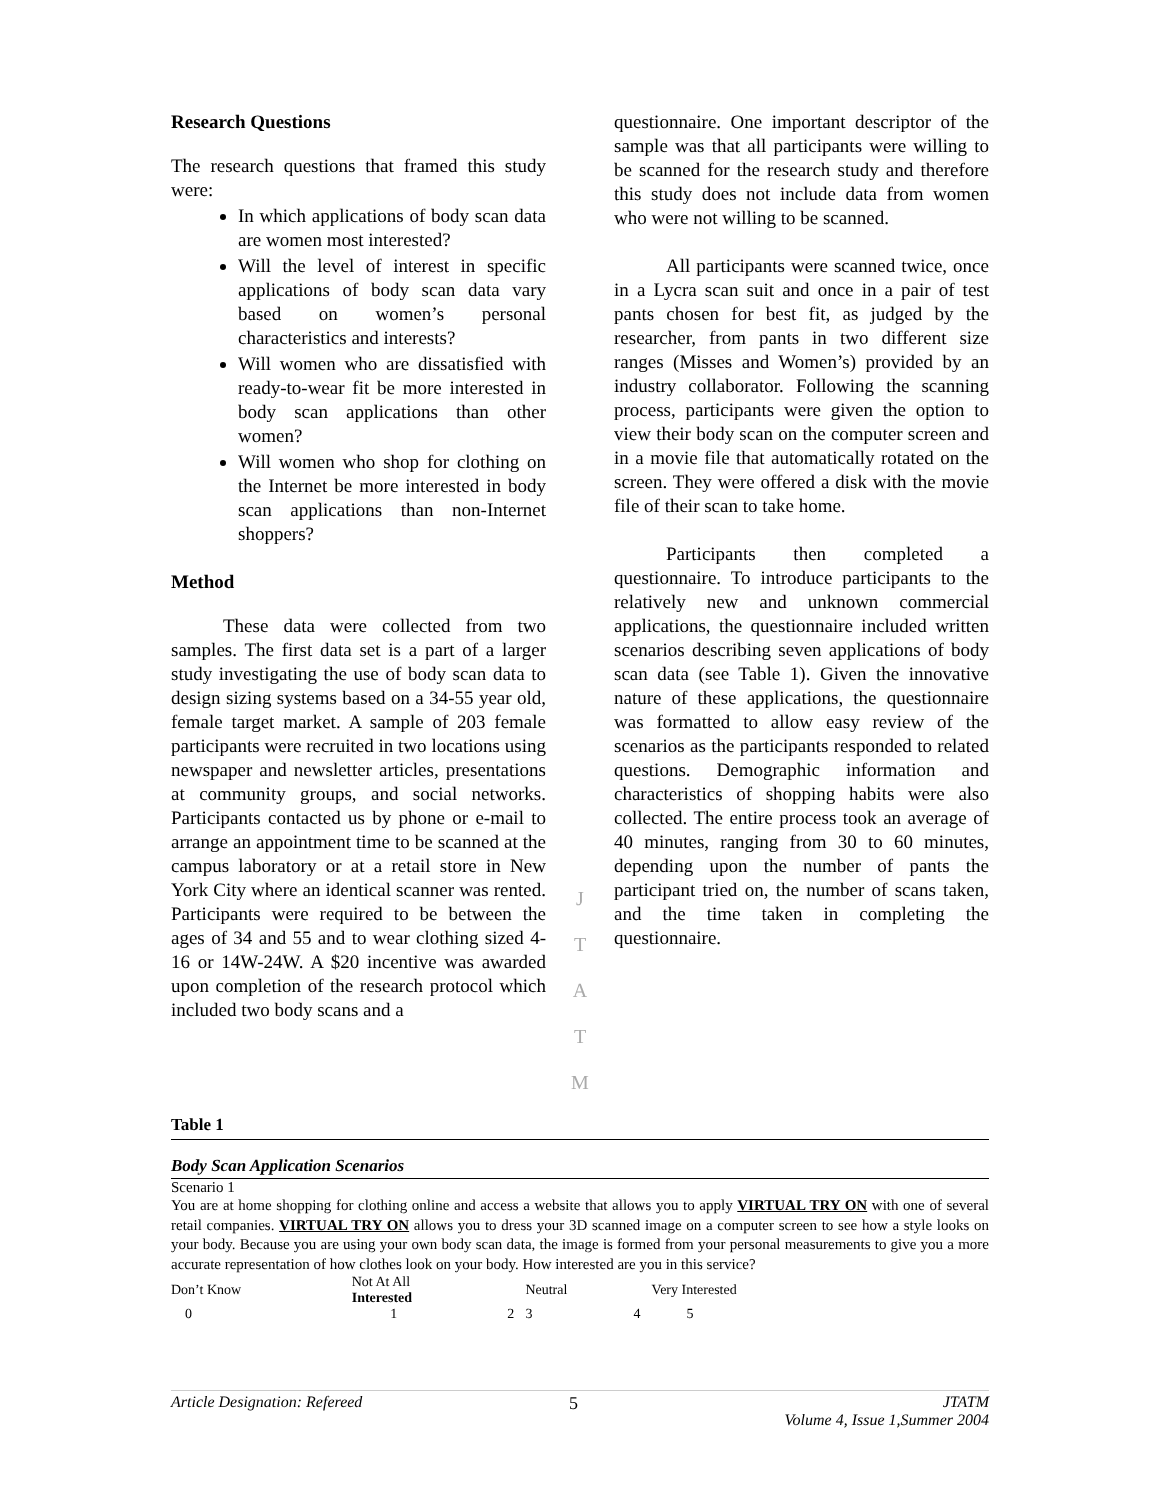Research Questions
The research questions that framed this study were:
In which applications of body scan data are women most interested?
Will the level of interest in specific applications of body scan data vary based on women’s personal characteristics and interests?
Will women who are dissatisfied with ready-to-wear fit be more interested in body scan applications than other women?
Will women who shop for clothing on the Internet be more interested in body scan applications than non-Internet shoppers?
Method
These data were collected from two samples. The first data set is a part of a larger study investigating the use of body scan data to design sizing systems based on a 34-55 year old, female target market. A sample of 203 female participants were recruited in two locations using newspaper and newsletter articles, presentations at community groups, and social networks. Participants contacted us by phone or e-mail to arrange an appointment time to be scanned at the campus laboratory or at a retail store in New York City where an identical scanner was rented. Participants were required to be between the ages of 34 and 55 and to wear clothing sized 4-16 or 14W-24W. A $20 incentive was awarded upon completion of the research protocol which included two body scans and a
J
T
A
T
M
questionnaire. One important descriptor of the sample was that all participants were willing to be scanned for the research study and therefore this study does not include data from women who were not willing to be scanned.
All participants were scanned twice, once in a Lycra scan suit and once in a pair of test pants chosen for best fit, as judged by the researcher, from pants in two different size ranges (Misses and Women’s) provided by an industry collaborator. Following the scanning process, participants were given the option to view their body scan on the computer screen and in a movie file that automatically rotated on the screen. They were offered a disk with the movie file of their scan to take home.
Participants then completed a questionnaire. To introduce participants to the relatively new and unknown commercial applications, the questionnaire included written scenarios describing seven applications of body scan data (see Table 1). Given the innovative nature of these applications, the questionnaire was formatted to allow easy review of the scenarios as the participants responded to related questions. Demographic information and characteristics of shopping habits were also collected. The entire process took an average of 40 minutes, ranging from 30 to 60 minutes, depending upon the number of pants the participant tried on, the number of scans taken, and the time taken in completing the questionnaire.
Table 1
Body Scan Application Scenarios
Scenario 1
You are at home shopping for clothing online and access a website that allows you to apply VIRTUAL TRY ON with one of several retail companies. VIRTUAL TRY ON allows you to dress your 3D scanned image on a computer screen to see how a style looks on your body. Because you are using your own body scan data, the image is formed from your personal measurements to give you a more accurate representation of how clothes look on your body. How interested are you in this service?
| Don’t Know | Not At All Interested | | Neutral | | Very Interested |
| 0 | 1 | 2 | 3 | 4 | 5 |
Article Designation: Refereed 5 JTATM
Volume 4, Issue 1,Summer 2004